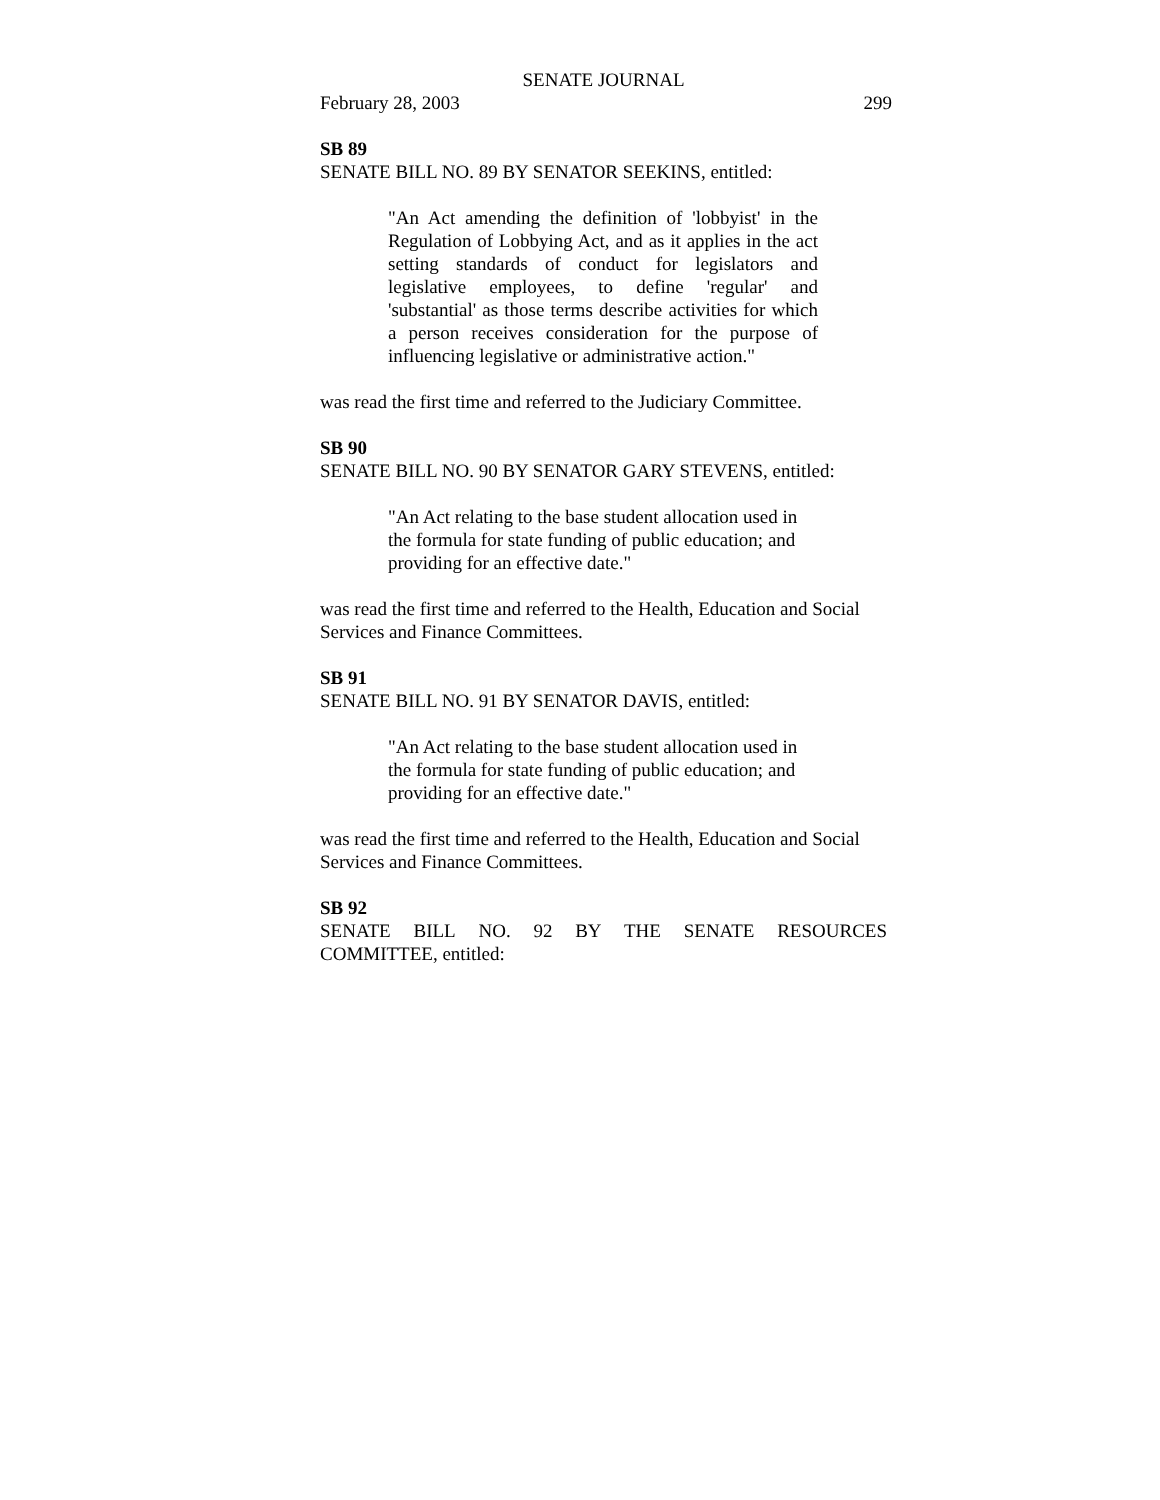SENATE JOURNAL
February 28, 2003 299
SB 89
SENATE BILL NO. 89 BY SENATOR SEEKINS, entitled:
"An Act amending the definition of 'lobbyist' in the Regulation of Lobbying Act, and as it applies in the act setting standards of conduct for legislators and legislative employees, to define 'regular' and 'substantial' as those terms describe activities for which a person receives consideration for the purpose of influencing legislative or administrative action."
was read the first time and referred to the Judiciary Committee.
SB 90
SENATE BILL NO. 90 BY SENATOR GARY STEVENS, entitled:
"An Act relating to the base student allocation used in the formula for state funding of public education; and providing for an effective date."
was read the first time and referred to the Health, Education and Social Services and Finance Committees.
SB 91
SENATE BILL NO. 91 BY SENATOR DAVIS, entitled:
"An Act relating to the base student allocation used in the formula for state funding of public education; and providing for an effective date."
was read the first time and referred to the Health, Education and Social Services and Finance Committees.
SB 92
SENATE BILL NO. 92 BY THE SENATE RESOURCES COMMITTEE, entitled: